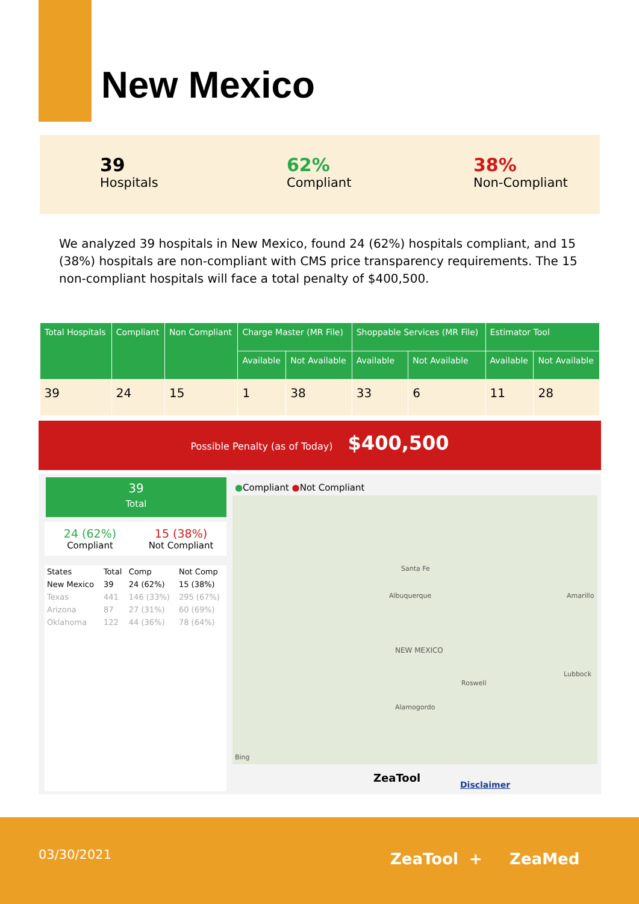New Mexico
39
Hospitals
62%
Compliant
38%
Non-Compliant
We analyzed 39 hospitals in New Mexico, found 24 (62%) hospitals compliant, and 15 (38%) hospitals are non-compliant with CMS price transparency requirements. The 15 non-compliant hospitals will face a total penalty of $400,500.
| Total Hospitals | Compliant | Non Compliant | Charge Master (MR File) | | Shoppable Services (MR File) | | Estimator Tool | |
| --- | --- | --- | --- | --- | --- | --- | --- | --- |
| | | | Available | Not Available | Available | Not Available | Available | Not Available |
| 39 | 24 | 15 | 1 | 38 | 33 | 6 | 11 | 28 |
Possible Penalty (as of Today) $400,500
39
Total
24 (62%)
Compliant
15 (38%)
Not Compliant
| States | Total | Comp | Not Comp |
| --- | --- | --- | --- |
| New Mexico | 39 | 24 (62%) | 15 (38%) |
| Texas | 441 | 146 (33%) | 295 (67%) |
| Arizona | 87 | 27 (31%) | 60 (69%) |
| Oklahoma | 122 | 44 (36%) | 78 (64%) |
●Compliant ●Not Compliant
NEW MEXICO
Albuquerque
Santa Fe
Amarillo
Lubbock
Alamogordo
Roswell
Bing
ZeaTool
Disclaimer
03/30/2021 ZeaTool + ZeaMed